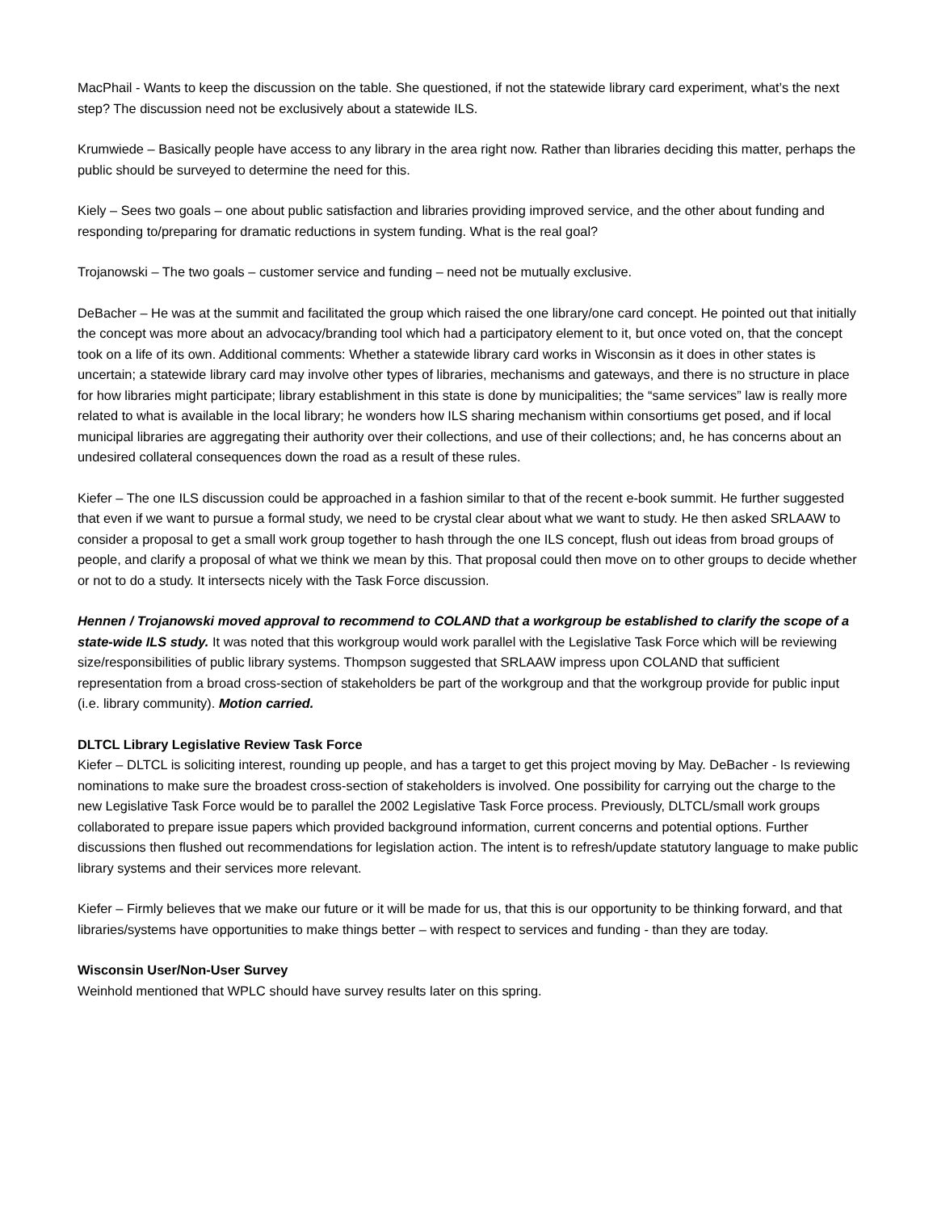MacPhail - Wants to keep the discussion on the table. She questioned, if not the statewide library card experiment, what’s the next step? The discussion need not be exclusively about a statewide ILS.
Krumwiede – Basically people have access to any library in the area right now. Rather than libraries deciding this matter, perhaps the public should be surveyed to determine the need for this.
Kiely – Sees two goals – one about public satisfaction and libraries providing improved service, and the other about funding and responding to/preparing for dramatic reductions in system funding. What is the real goal?
Trojanowski – The two goals – customer service and funding – need not be mutually exclusive.
DeBacher – He was at the summit and facilitated the group which raised the one library/one card concept. He pointed out that initially the concept was more about an advocacy/branding tool which had a participatory element to it, but once voted on, that the concept took on a life of its own. Additional comments: Whether a statewide library card works in Wisconsin as it does in other states is uncertain; a statewide library card may involve other types of libraries, mechanisms and gateways, and there is no structure in place for how libraries might participate; library establishment in this state is done by municipalities; the “same services” law is really more related to what is available in the local library; he wonders how ILS sharing mechanism within consortiums get posed, and if local municipal libraries are aggregating their authority over their collections, and use of their collections; and, he has concerns about an undesired collateral consequences down the road as a result of these rules.
Kiefer – The one ILS discussion could be approached in a fashion similar to that of the recent e-book summit. He further suggested that even if we want to pursue a formal study, we need to be crystal clear about what we want to study. He then asked SRLAAW to consider a proposal to get a small work group together to hash through the one ILS concept, flush out ideas from broad groups of people, and clarify a proposal of what we think we mean by this. That proposal could then move on to other groups to decide whether or not to do a study. It intersects nicely with the Task Force discussion.
Hennen / Trojanowski moved approval to recommend to COLAND that a workgroup be established to clarify the scope of a state-wide ILS study. It was noted that this workgroup would work parallel with the Legislative Task Force which will be reviewing size/responsibilities of public library systems. Thompson suggested that SRLAAW impress upon COLAND that sufficient representation from a broad cross-section of stakeholders be part of the workgroup and that the workgroup provide for public input (i.e. library community). Motion carried.
DLTCL Library Legislative Review Task Force
Kiefer – DLTCL is soliciting interest, rounding up people, and has a target to get this project moving by May. DeBacher - Is reviewing nominations to make sure the broadest cross-section of stakeholders is involved. One possibility for carrying out the charge to the new Legislative Task Force would be to parallel the 2002 Legislative Task Force process. Previously, DLTCL/small work groups collaborated to prepare issue papers which provided background information, current concerns and potential options. Further discussions then flushed out recommendations for legislation action. The intent is to refresh/update statutory language to make public library systems and their services more relevant.
Kiefer – Firmly believes that we make our future or it will be made for us, that this is our opportunity to be thinking forward, and that libraries/systems have opportunities to make things better – with respect to services and funding - than they are today.
Wisconsin User/Non-User Survey
Weinhold mentioned that WPLC should have survey results later on this spring.